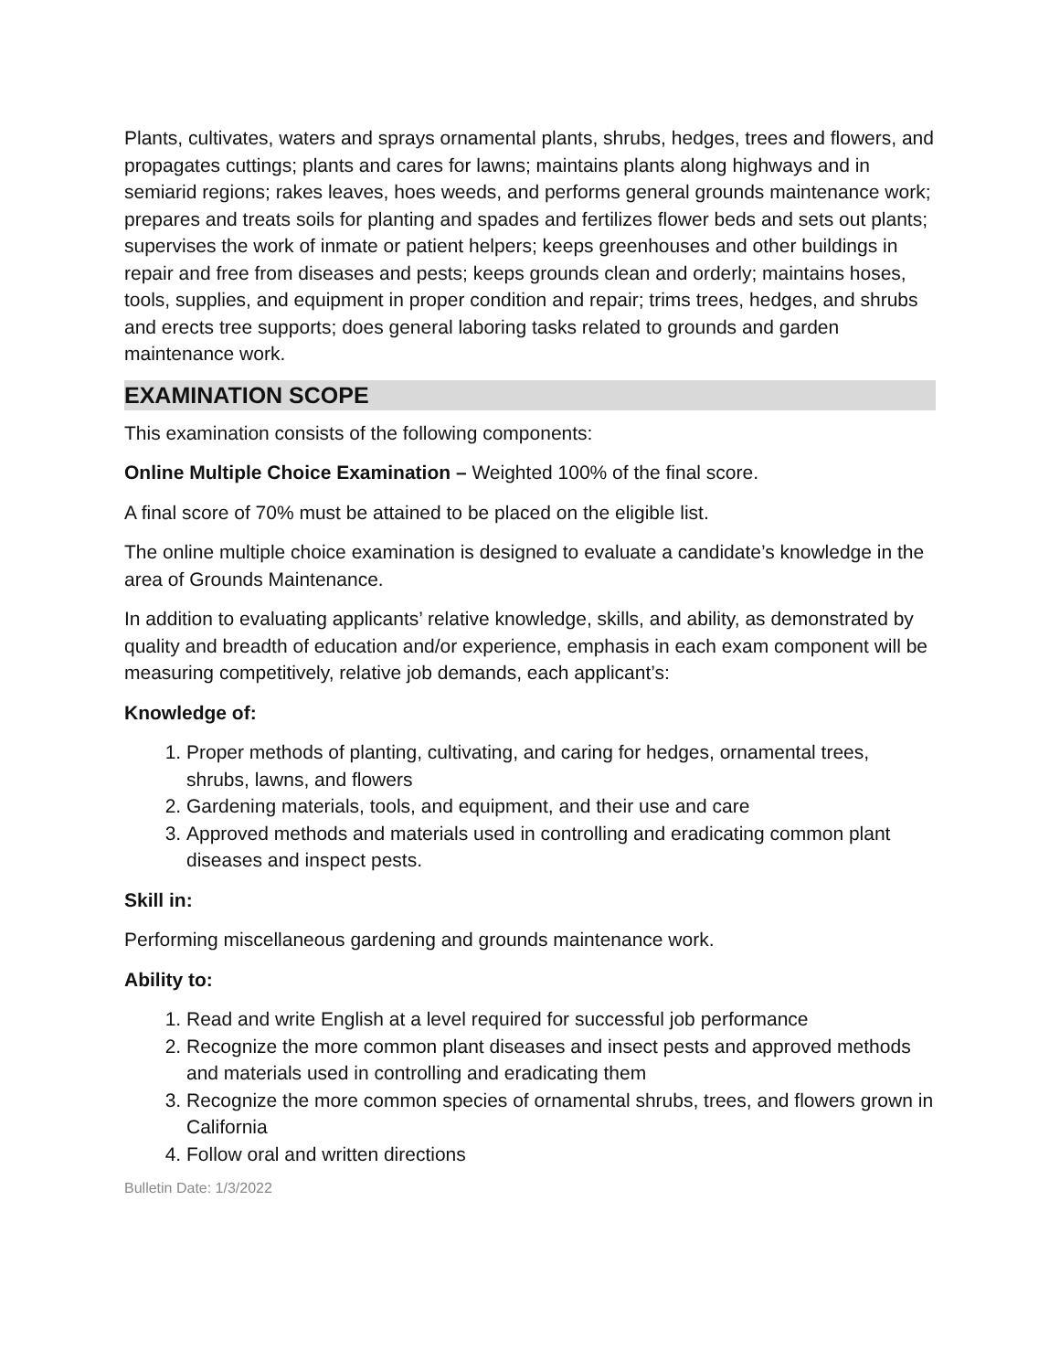Plants, cultivates, waters and sprays ornamental plants, shrubs, hedges, trees and flowers, and propagates cuttings; plants and cares for lawns; maintains plants along highways and in semiarid regions; rakes leaves, hoes weeds, and performs general grounds maintenance work; prepares and treats soils for planting and spades and fertilizes flower beds and sets out plants; supervises the work of inmate or patient helpers; keeps greenhouses and other buildings in repair and free from diseases and pests; keeps grounds clean and orderly; maintains hoses, tools, supplies, and equipment in proper condition and repair; trims trees, hedges, and shrubs and erects tree supports; does general laboring tasks related to grounds and garden maintenance work.
EXAMINATION SCOPE
This examination consists of the following components:
Online Multiple Choice Examination – Weighted 100% of the final score.
A final score of 70% must be attained to be placed on the eligible list.
The online multiple choice examination is designed to evaluate a candidate’s knowledge in the area of Grounds Maintenance.
In addition to evaluating applicants’ relative knowledge, skills, and ability, as demonstrated by quality and breadth of education and/or experience, emphasis in each exam component will be measuring competitively, relative job demands, each applicant’s:
Knowledge of:
1. Proper methods of planting, cultivating, and caring for hedges, ornamental trees, shrubs, lawns, and flowers
2. Gardening materials, tools, and equipment, and their use and care
3. Approved methods and materials used in controlling and eradicating common plant diseases and inspect pests.
Skill in:
Performing miscellaneous gardening and grounds maintenance work.
Ability to:
1. Read and write English at a level required for successful job performance
2. Recognize the more common plant diseases and insect pests and approved methods and materials used in controlling and eradicating them
3. Recognize the more common species of ornamental shrubs, trees, and flowers grown in California
4. Follow oral and written directions
Bulletin Date: 1/3/2022